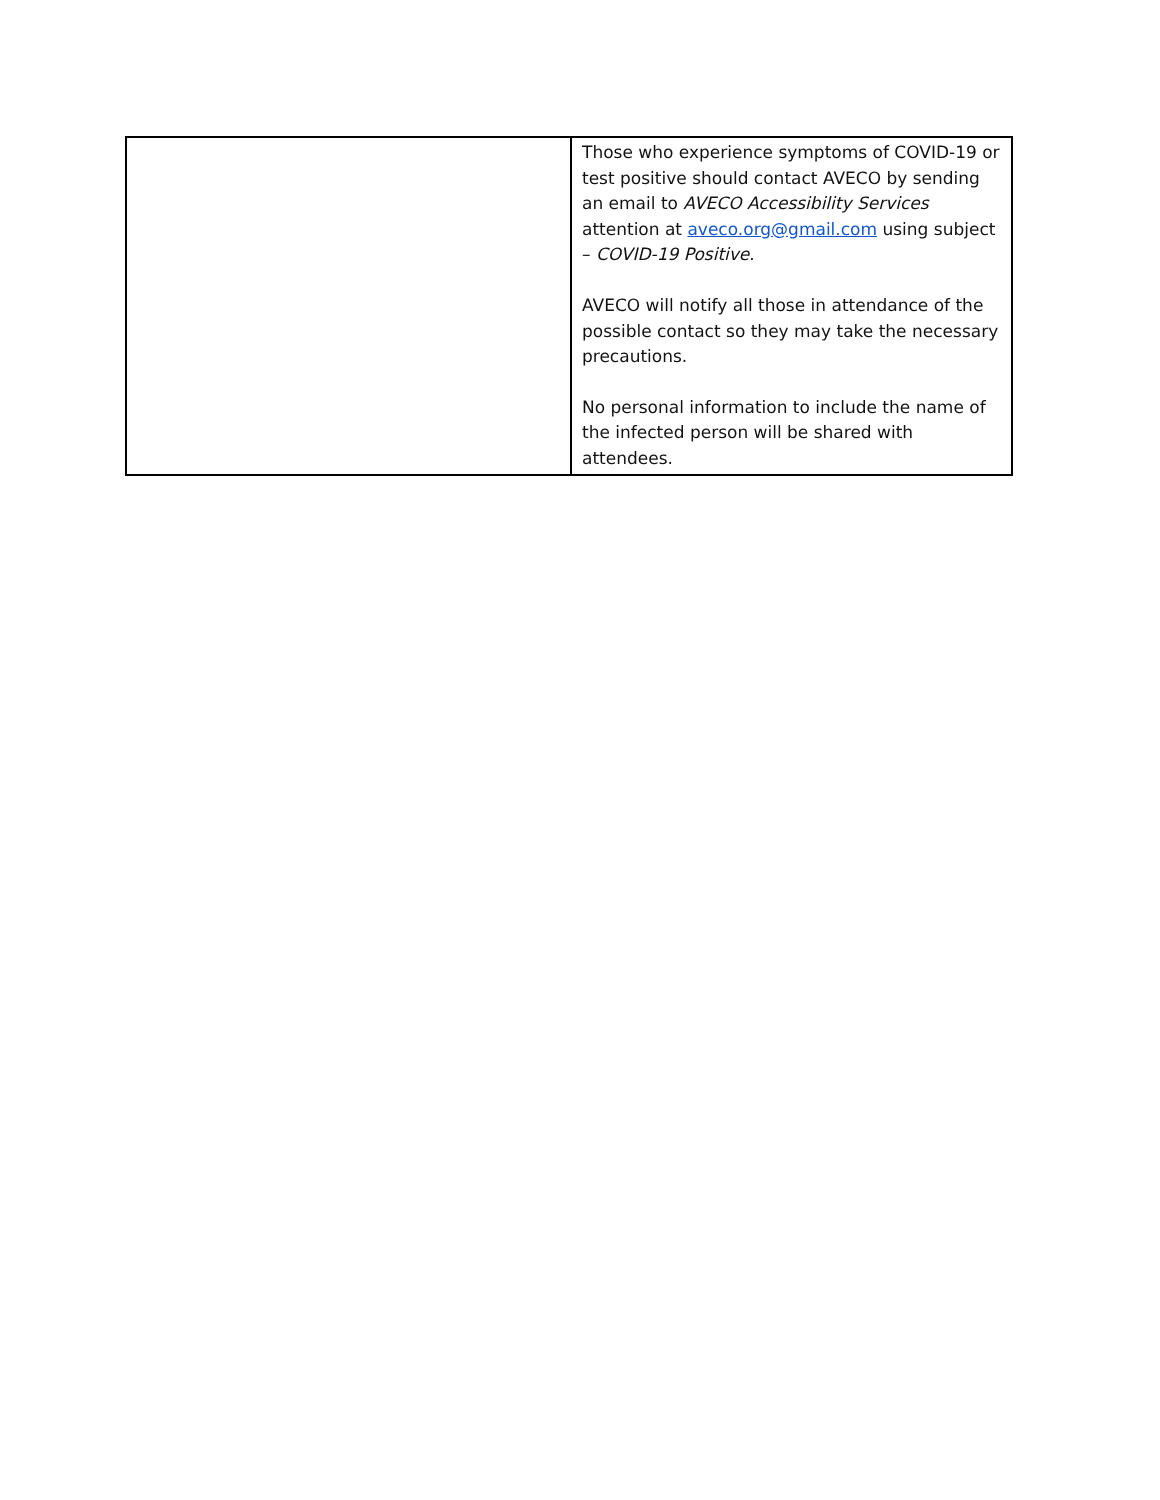| | Those who experience symptoms of COVID-19 or test positive should contact AVECO by sending an email to AVECO Accessibility Services attention at aveco.org@gmail.com using subject – COVID-19 Positive . AVECO will notify all those in attendance of the possible contact so they may take the necessary precautions. No personal information to include the name of the infected person will be shared with attendees. |